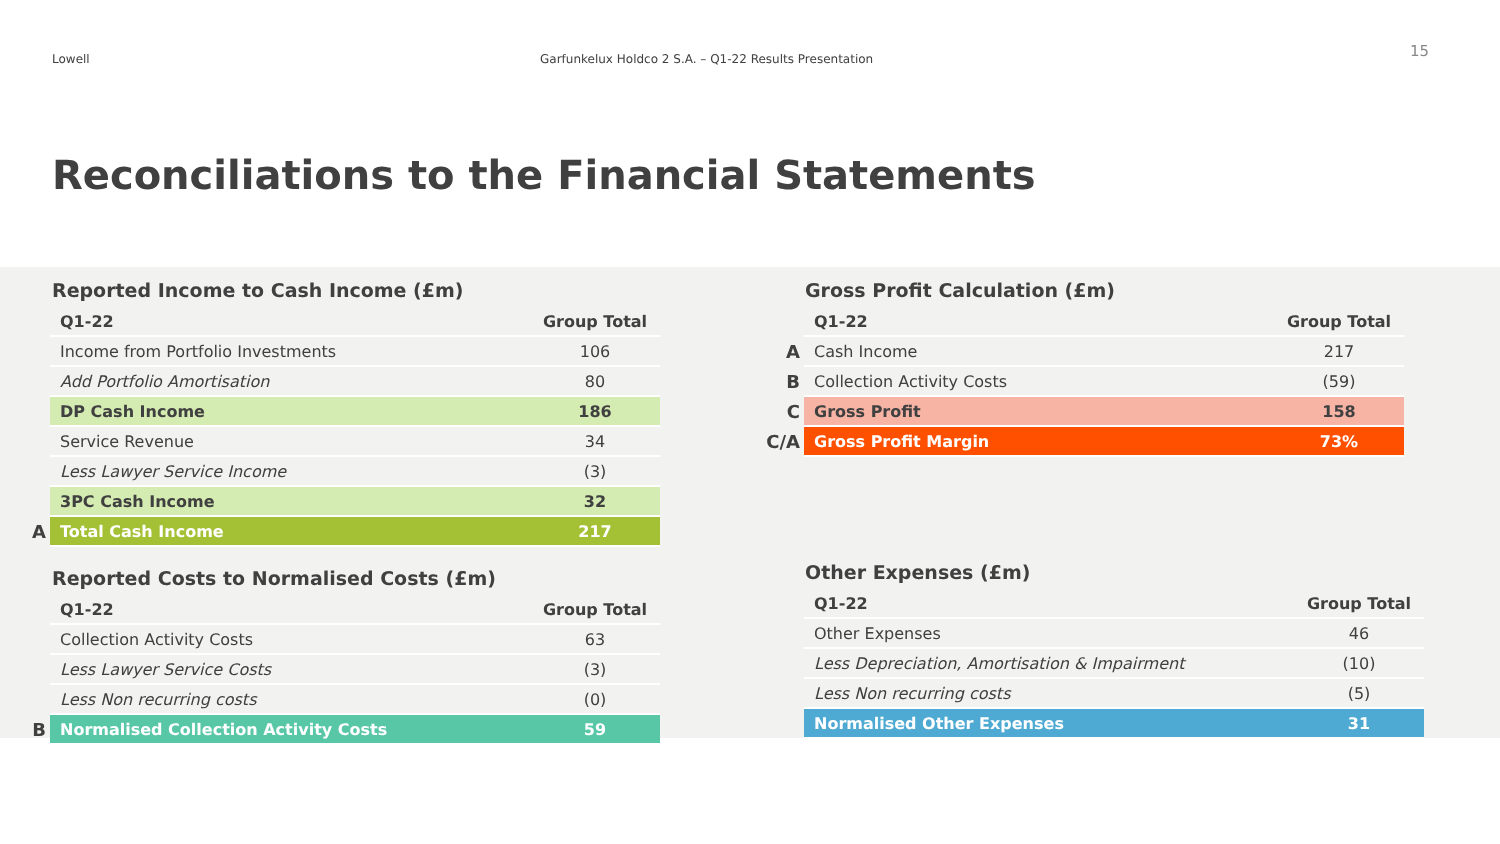Lowell Garfunkelux Holdco 2 S.A. – Q1-22 Results Presentation
15
Reconciliations to the Financial Statements
Reported Income to Cash Income (£m)
| | Q1-22 | Group Total |
| | Income from Portfolio Investments | 106 |
| | Add Portfolio Amortisation | 80 |
| | DP Cash Income | 186 |
| | Service Revenue | 34 |
| | Less Lawyer Service Income | (3) |
| | 3PC Cash Income | 32 |
| A | Total Cash Income | 217 |
Reported Costs to Normalised Costs (£m)
| | Q1-22 | Group Total |
| | Collection Activity Costs | 63 |
| | Less Lawyer Service Costs | (3) |
| | Less Non recurring costs | (0) |
| B | Normalised Collection Activity Costs | 59 |
Gross Profit Calculation (£m)
| | Q1-22 | Group Total |
| A | Cash Income | 217 |
| B | Collection Activity Costs | (59) |
| C | Gross Profit | 158 |
| C/A | Gross Profit Margin | 73% |
Other Expenses (£m)
| | Q1-22 | Group Total |
| | Other Expenses | 46 |
| | Less Depreciation, Amortisation & Impairment | (10) |
| | Less Non recurring costs | (5) |
| | Normalised Other Expenses | 31 |